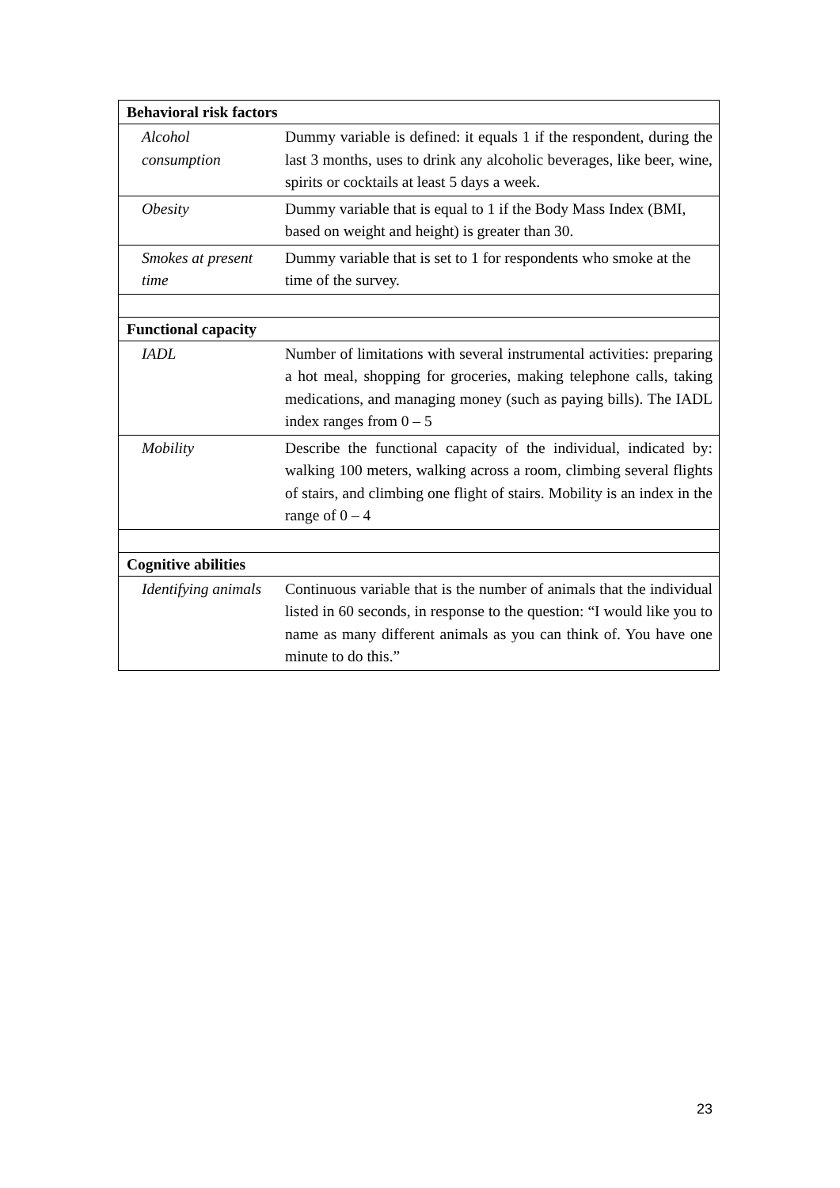| Behavioral risk factors | |
| --- | --- |
| Alcohol consumption | Dummy variable is defined: it equals 1 if the respondent, during the last 3 months, uses to drink any alcoholic beverages, like beer, wine, spirits or cocktails at least 5 days a week. |
| Obesity | Dummy variable that is equal to 1 if the Body Mass Index (BMI, based on weight and height) is greater than 30. |
| Smokes at present time | Dummy variable that is set to 1 for respondents who smoke at the time of the survey. |
| Functional capacity | |
| IADL | Number of limitations with several instrumental activities: preparing a hot meal, shopping for groceries, making telephone calls, taking medications, and managing money (such as paying bills). The IADL index ranges from 0 – 5 |
| Mobility | Describe the functional capacity of the individual, indicated by: walking 100 meters, walking across a room, climbing several flights of stairs, and climbing one flight of stairs. Mobility is an index in the range of 0 – 4 |
| Cognitive abilities | |
| Identifying animals | Continuous variable that is the number of animals that the individual listed in 60 seconds, in response to the question: “I would like you to name as many different animals as you can think of. You have one minute to do this.” |
23